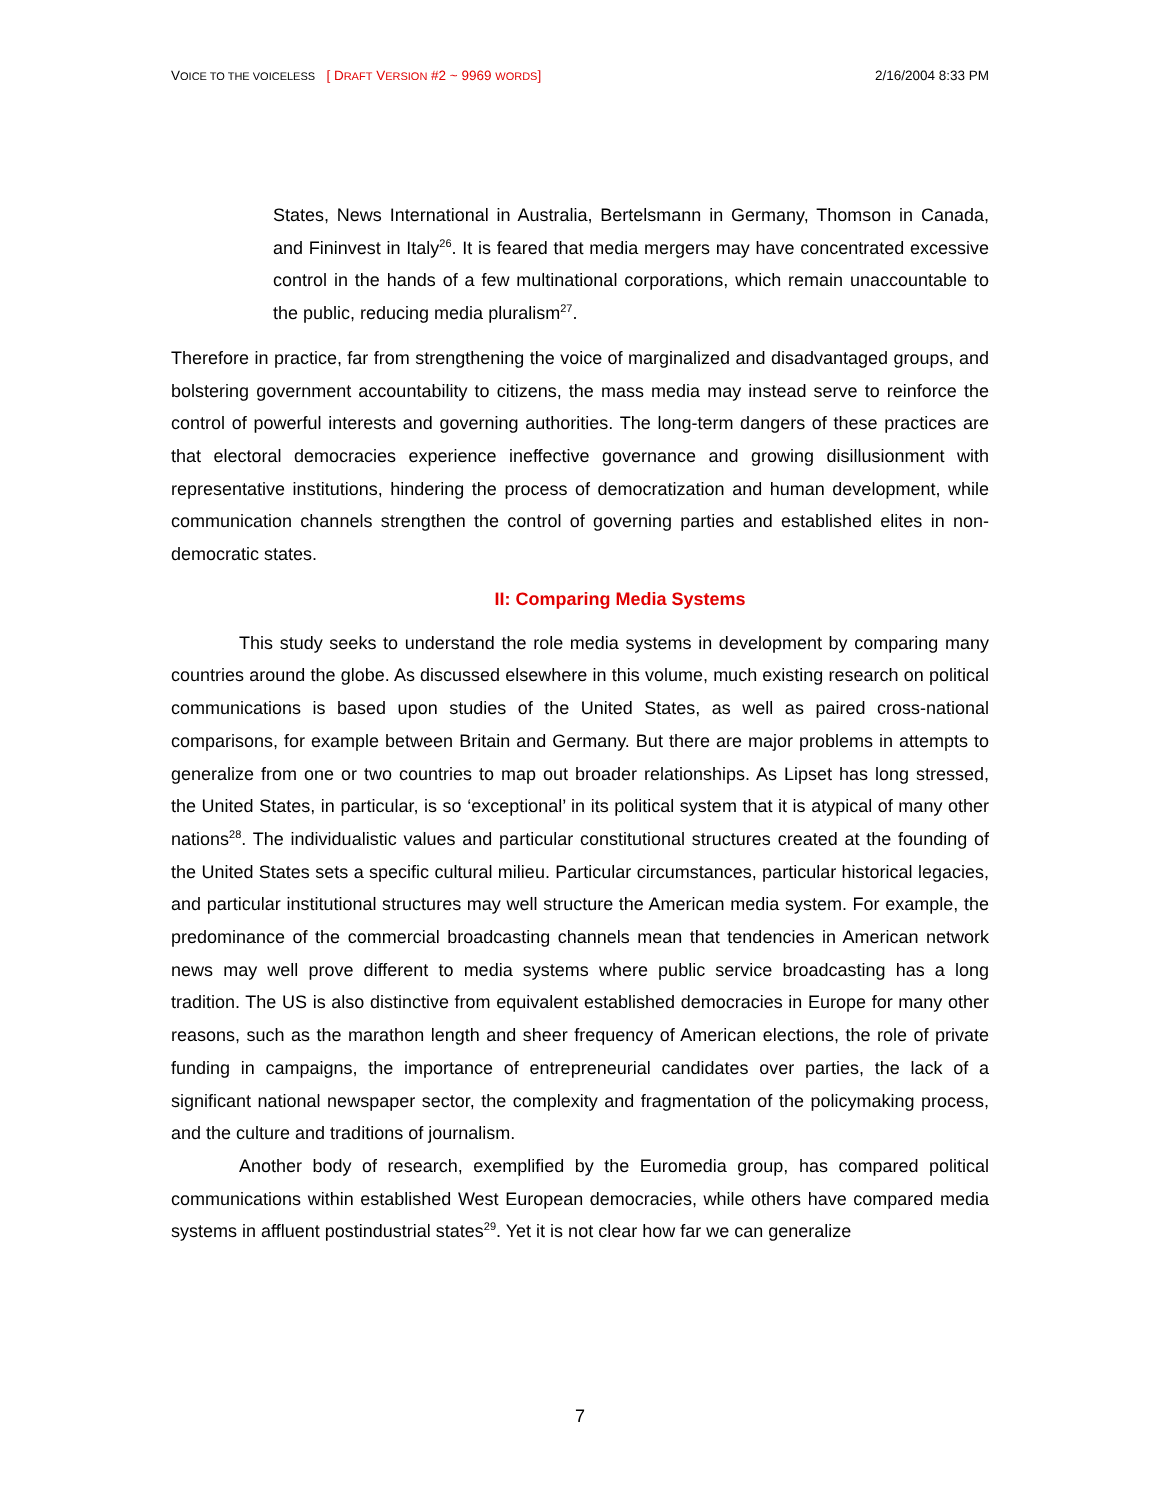VOICE TO THE VOICELESS [ DRAFT VERSION #2 ~ 9969 WORDS]
2/16/2004 8:33 PM
States, News International in Australia, Bertelsmann in Germany, Thomson in Canada, and Fininvest in Italy<sup>26</sup>. It is feared that media mergers may have concentrated excessive control in the hands of a few multinational corporations, which remain unaccountable to the public, reducing media pluralism<sup>27</sup>.
Therefore in practice, far from strengthening the voice of marginalized and disadvantaged groups, and bolstering government accountability to citizens, the mass media may instead serve to reinforce the control of powerful interests and governing authorities. The long-term dangers of these practices are that electoral democracies experience ineffective governance and growing disillusionment with representative institutions, hindering the process of democratization and human development, while communication channels strengthen the control of governing parties and established elites in non-democratic states.
II: Comparing Media Systems
This study seeks to understand the role media systems in development by comparing many countries around the globe. As discussed elsewhere in this volume, much existing research on political communications is based upon studies of the United States, as well as paired cross-national comparisons, for example between Britain and Germany. But there are major problems in attempts to generalize from one or two countries to map out broader relationships. As Lipset has long stressed, the United States, in particular, is so ‘exceptional’ in its political system that it is atypical of many other nations<sup>28</sup>. The individualistic values and particular constitutional structures created at the founding of the United States sets a specific cultural milieu. Particular circumstances, particular historical legacies, and particular institutional structures may well structure the American media system. For example, the predominance of the commercial broadcasting channels mean that tendencies in American network news may well prove different to media systems where public service broadcasting has a long tradition. The US is also distinctive from equivalent established democracies in Europe for many other reasons, such as the marathon length and sheer frequency of American elections, the role of private funding in campaigns, the importance of entrepreneurial candidates over parties, the lack of a significant national newspaper sector, the complexity and fragmentation of the policymaking process, and the culture and traditions of journalism.
Another body of research, exemplified by the Euromedia group, has compared political communications within established West European democracies, while others have compared media systems in affluent postindustrial states<sup>29</sup>. Yet it is not clear how far we can generalize
7